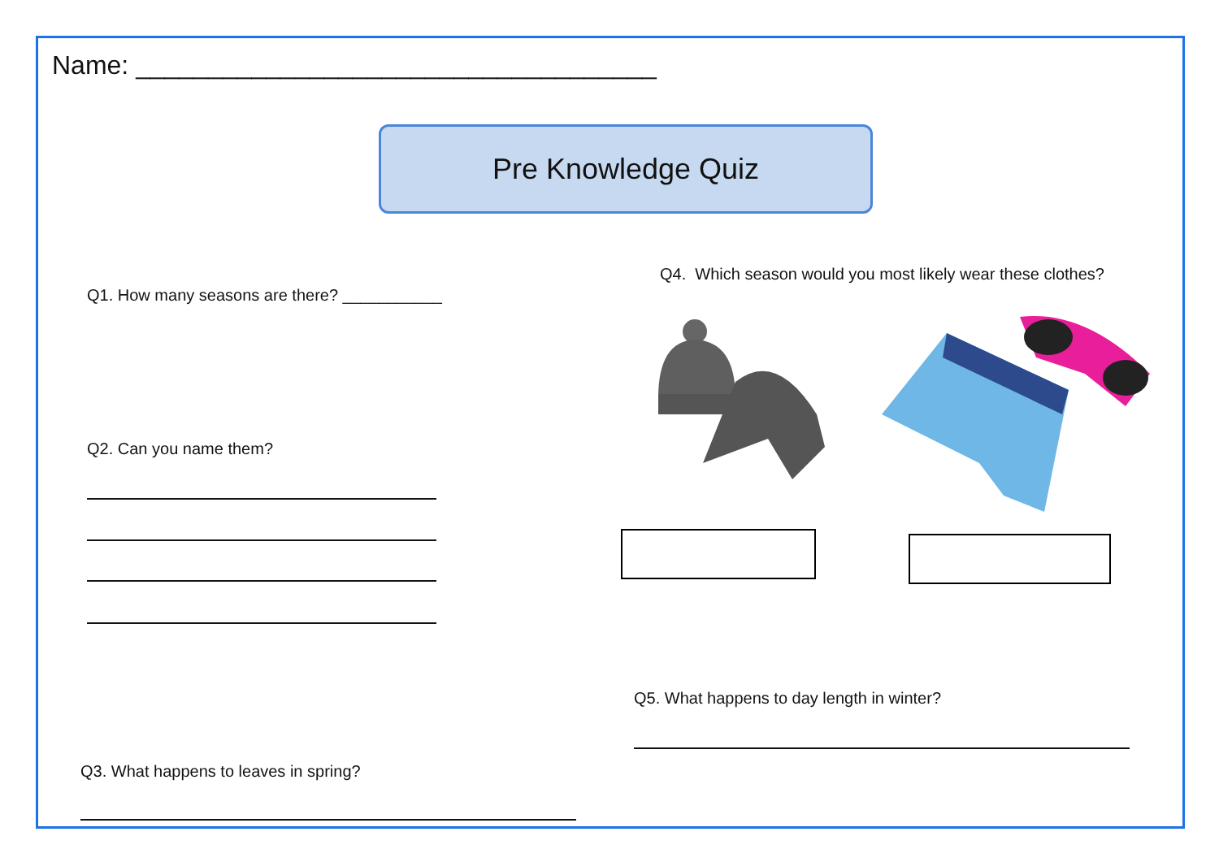Name: ____________________________________
Pre Knowledge Quiz
Q1. How many seasons are there? ___________
Q2. Can you name them?
Q3. What happens to leaves in spring?
Q4. Which season would you most likely wear these clothes?
Q5. What happens to day length in winter?